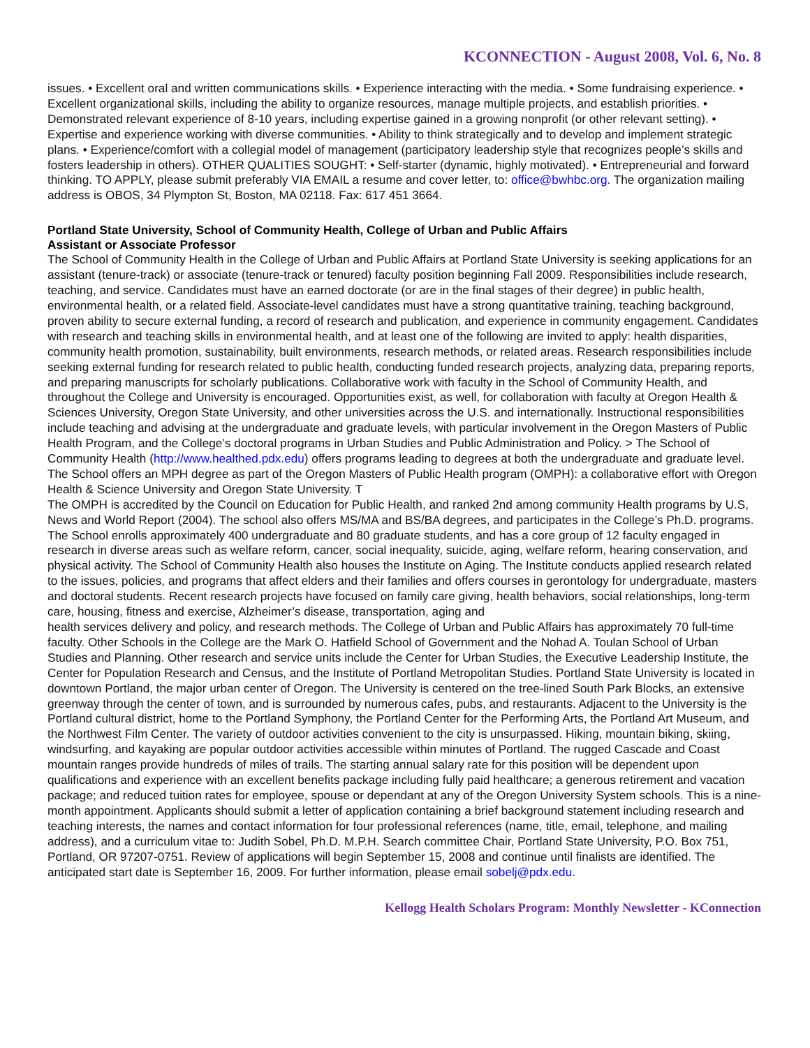KCONNECTION - August 2008, Vol. 6, No. 8
issues. • Excellent oral and written communications skills. • Experience interacting with the media. • Some fundraising experience. • Excellent organizational skills, including the ability to organize resources, manage multiple projects, and establish priorities. • Demonstrated relevant experience of 8-10 years, including expertise gained in a growing nonprofit (or other relevant setting). • Expertise and experience working with diverse communities. • Ability to think strategically and to develop and implement strategic plans. • Experience/comfort with a collegial model of management (participatory leadership style that recognizes people’s skills and fosters leadership in others). OTHER QUALITIES SOUGHT: • Self-starter (dynamic, highly motivated). • Entrepreneurial and forward thinking. TO APPLY, please submit preferably VIA EMAIL a resume and cover letter, to: office@bwhbc.org. The organization mailing address is OBOS, 34 Plympton St, Boston, MA 02118. Fax: 617 451 3664.
Portland State University, School of Community Health, College of Urban and Public Affairs
Assistant or Associate Professor
The School of Community Health in the College of Urban and Public Affairs at Portland State University is seeking applications for an assistant (tenure-track) or associate (tenure-track or tenured) faculty position beginning Fall 2009. Responsibilities include research, teaching, and service. Candidates must have an earned doctorate (or are in the final stages of their degree) in public health, environmental health, or a related field. Associate-level candidates must have a strong quantitative training, teaching background, proven ability to secure external funding, a record of research and publication, and experience in community engagement. Candidates with research and teaching skills in environmental health, and at least one of the following are invited to apply: health disparities, community health promotion, sustainability, built environments, research methods, or related areas. Research responsibilities include seeking external funding for research related to public health, conducting funded research projects, analyzing data, preparing reports, and preparing manuscripts for scholarly publications. Collaborative work with faculty in the School of Community Health, and throughout the College and University is encouraged. Opportunities exist, as well, for collaboration with faculty at Oregon Health & Sciences University, Oregon State University, and other universities across the U.S. and internationally. Instructional responsibilities include teaching and advising at the undergraduate and graduate levels, with particular involvement in the Oregon Masters of Public Health Program, and the College’s doctoral programs in Urban Studies and Public Administration and Policy. > The School of Community Health (http://www.healthed.pdx.edu) offers programs leading to degrees at both the undergraduate and graduate level. The School offers an MPH degree as part of the Oregon Masters of Public Health program (OMPH): a collaborative effort with Oregon Health & Science University and Oregon State University. T
The OMPH is accredited by the Council on Education for Public Health, and ranked 2nd among community Health programs by U.S, News and World Report (2004). The school also offers MS/MA and BS/BA degrees, and participates in the College’s Ph.D. programs. The School enrolls approximately 400 undergraduate and 80 graduate students, and has a core group of 12 faculty engaged in research in diverse areas such as welfare reform, cancer, social inequality, suicide, aging, welfare reform, hearing conservation, and physical activity. The School of Community Health also houses the Institute on Aging. The Institute conducts applied research related to the issues, policies, and programs that affect elders and their families and offers courses in gerontology for undergraduate, masters and doctoral students. Recent research projects have focused on family care giving, health behaviors, social relationships, long-term care, housing, fitness and exercise, Alzheimer’s disease, transportation, aging and
health services delivery and policy, and research methods. The College of Urban and Public Affairs has approximately 70 full-time faculty. Other Schools in the College are the Mark O. Hatfield School of Government and the Nohad A. Toulan School of Urban Studies and Planning. Other research and service units include the Center for Urban Studies, the Executive Leadership Institute, the Center for Population Research and Census, and the Institute of Portland Metropolitan Studies. Portland State University is located in downtown Portland, the major urban center of Oregon. The University is centered on the tree-lined South Park Blocks, an extensive greenway through the center of town, and is surrounded by numerous cafes, pubs, and restaurants. Adjacent to the University is the Portland cultural district, home to the Portland Symphony, the Portland Center for the Performing Arts, the Portland Art Museum, and the Northwest Film Center. The variety of outdoor activities convenient to the city is unsurpassed. Hiking, mountain biking, skiing, windsurfing, and kayaking are popular outdoor activities accessible within minutes of Portland. The rugged Cascade and Coast mountain ranges provide hundreds of miles of trails. The starting annual salary rate for this position will be dependent upon qualifications and experience with an excellent benefits package including fully paid healthcare; a generous retirement and vacation package; and reduced tuition rates for employee, spouse or dependant at any of the Oregon University System schools. This is a nine-month appointment. Applicants should submit a letter of application containing a brief background statement including research and teaching interests, the names and contact information for four professional references (name, title, email, telephone, and mailing address), and a curriculum vitae to: Judith Sobel, Ph.D. M.P.H. Search committee Chair, Portland State University, P.O. Box 751, Portland, OR 97207-0751. Review of applications will begin September 15, 2008 and continue until finalists are identified. The anticipated start date is September 16, 2009. For further information, please email sobelj@pdx.edu.
Kellogg Health Scholars Program: Monthly Newsletter - KConnection